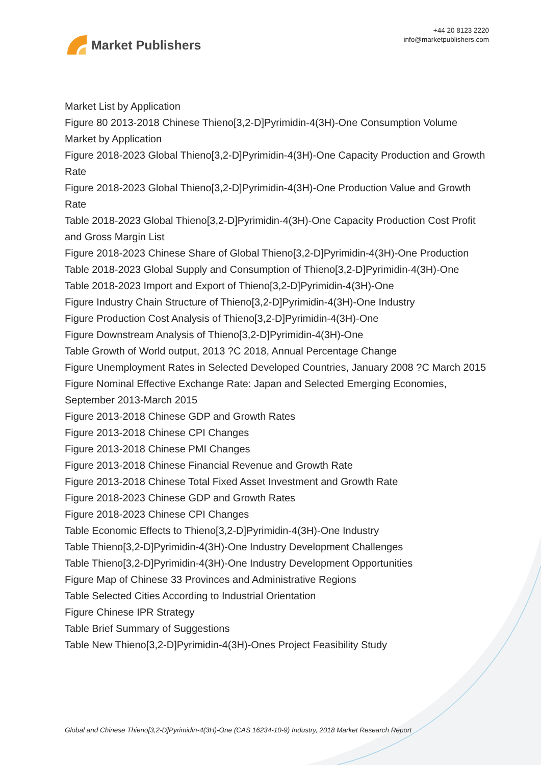Market Publishers
+44 20 8123 2220
info@marketpublishers.com
Market List by Application
Figure 80 2013-2018 Chinese Thieno[3,2-D]Pyrimidin-4(3H)-One Consumption Volume Market by Application
Figure 2018-2023 Global Thieno[3,2-D]Pyrimidin-4(3H)-One Capacity Production and Growth Rate
Figure 2018-2023 Global Thieno[3,2-D]Pyrimidin-4(3H)-One Production Value and Growth Rate
Table 2018-2023 Global Thieno[3,2-D]Pyrimidin-4(3H)-One Capacity Production Cost Profit and Gross Margin List
Figure 2018-2023 Chinese Share of Global Thieno[3,2-D]Pyrimidin-4(3H)-One Production
Table 2018-2023 Global Supply and Consumption of Thieno[3,2-D]Pyrimidin-4(3H)-One
Table 2018-2023 Import and Export of Thieno[3,2-D]Pyrimidin-4(3H)-One
Figure Industry Chain Structure of Thieno[3,2-D]Pyrimidin-4(3H)-One Industry
Figure Production Cost Analysis of Thieno[3,2-D]Pyrimidin-4(3H)-One
Figure Downstream Analysis of Thieno[3,2-D]Pyrimidin-4(3H)-One
Table Growth of World output, 2013 ?C 2018, Annual Percentage Change
Figure Unemployment Rates in Selected Developed Countries, January 2008 ?C March 2015
Figure Nominal Effective Exchange Rate: Japan and Selected Emerging Economies, September 2013-March 2015
Figure 2013-2018 Chinese GDP and Growth Rates
Figure 2013-2018 Chinese CPI Changes
Figure 2013-2018 Chinese PMI Changes
Figure 2013-2018 Chinese Financial Revenue and Growth Rate
Figure 2013-2018 Chinese Total Fixed Asset Investment and Growth Rate
Figure 2018-2023 Chinese GDP and Growth Rates
Figure 2018-2023 Chinese CPI Changes
Table Economic Effects to Thieno[3,2-D]Pyrimidin-4(3H)-One Industry
Table Thieno[3,2-D]Pyrimidin-4(3H)-One Industry Development Challenges
Table Thieno[3,2-D]Pyrimidin-4(3H)-One Industry Development Opportunities
Figure Map of Chinese 33 Provinces and Administrative Regions
Table Selected Cities According to Industrial Orientation
Figure Chinese IPR Strategy
Table Brief Summary of Suggestions
Table New Thieno[3,2-D]Pyrimidin-4(3H)-Ones Project Feasibility Study
Global and Chinese Thieno[3,2-D]Pyrimidin-4(3H)-One (CAS 16234-10-9) Industry, 2018 Market Research Report